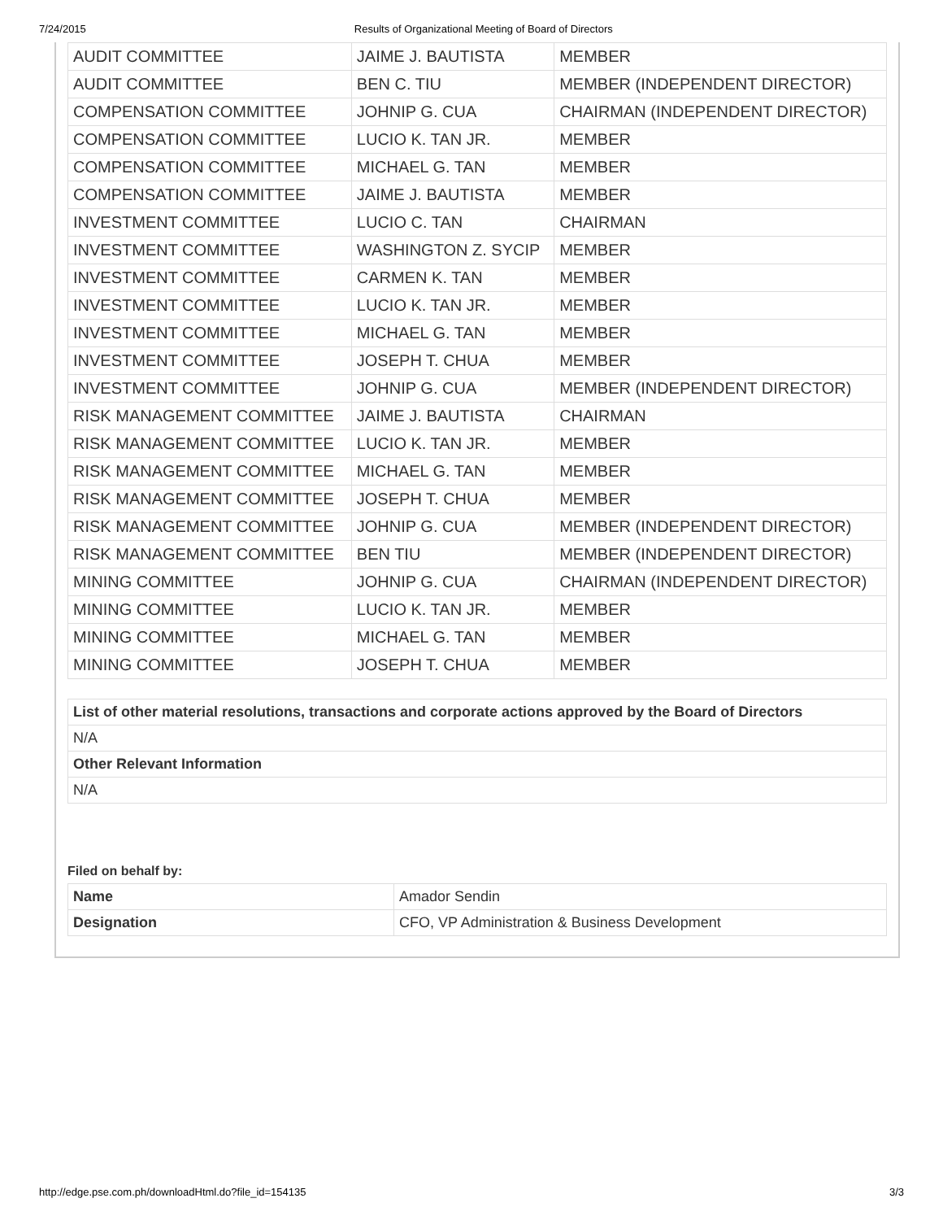7/24/2015 Results of Organizational Meeting of Board of Directors
| AUDIT COMMITTEE | JAIME J. BAUTISTA | MEMBER |
| AUDIT COMMITTEE | BEN C. TIU | MEMBER (INDEPENDENT DIRECTOR) |
| COMPENSATION COMMITTEE | JOHNIP G. CUA | CHAIRMAN (INDEPENDENT DIRECTOR) |
| COMPENSATION COMMITTEE | LUCIO K. TAN JR. | MEMBER |
| COMPENSATION COMMITTEE | MICHAEL G. TAN | MEMBER |
| COMPENSATION COMMITTEE | JAIME J. BAUTISTA | MEMBER |
| INVESTMENT COMMITTEE | LUCIO C. TAN | CHAIRMAN |
| INVESTMENT COMMITTEE | WASHINGTON Z. SYCIP | MEMBER |
| INVESTMENT COMMITTEE | CARMEN K. TAN | MEMBER |
| INVESTMENT COMMITTEE | LUCIO K. TAN JR. | MEMBER |
| INVESTMENT COMMITTEE | MICHAEL G. TAN | MEMBER |
| INVESTMENT COMMITTEE | JOSEPH T. CHUA | MEMBER |
| INVESTMENT COMMITTEE | JOHNIP G. CUA | MEMBER (INDEPENDENT DIRECTOR) |
| RISK MANAGEMENT COMMITTEE | JAIME J. BAUTISTA | CHAIRMAN |
| RISK MANAGEMENT COMMITTEE | LUCIO K. TAN JR. | MEMBER |
| RISK MANAGEMENT COMMITTEE | MICHAEL G. TAN | MEMBER |
| RISK MANAGEMENT COMMITTEE | JOSEPH T. CHUA | MEMBER |
| RISK MANAGEMENT COMMITTEE | JOHNIP G. CUA | MEMBER (INDEPENDENT DIRECTOR) |
| RISK MANAGEMENT COMMITTEE | BEN TIU | MEMBER (INDEPENDENT DIRECTOR) |
| MINING COMMITTEE | JOHNIP G. CUA | CHAIRMAN (INDEPENDENT DIRECTOR) |
| MINING COMMITTEE | LUCIO K. TAN JR. | MEMBER |
| MINING COMMITTEE | MICHAEL G. TAN | MEMBER |
| MINING COMMITTEE | JOSEPH T. CHUA | MEMBER |
| List of other material resolutions, transactions and corporate actions approved by the Board of Directors |
| N/A |
| Other Relevant Information |
| N/A |
Filed on behalf by:
| Name | Amador Sendin |
| Designation | CFO, VP Administration & Business Development |
http://edge.pse.com.ph/downloadHtml.do?file_id=154135 3/3